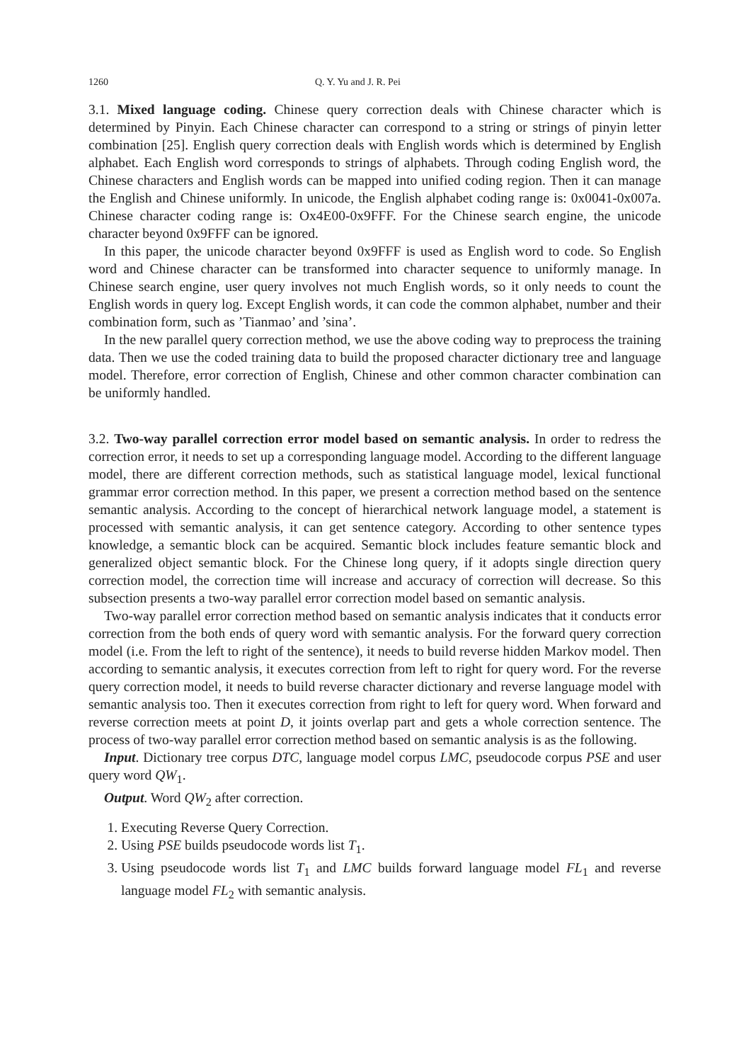1260 Q. Y. Yu and J. R. Pei
3.1. Mixed language coding. Chinese query correction deals with Chinese character which is determined by Pinyin. Each Chinese character can correspond to a string or strings of pinyin letter combination [25]. English query correction deals with English words which is determined by English alphabet. Each English word corresponds to strings of alphabets. Through coding English word, the Chinese characters and English words can be mapped into unified coding region. Then it can manage the English and Chinese uniformly. In unicode, the English alphabet coding range is: 0x0041-0x007a. Chinese character coding range is: Ox4E00-0x9FFF. For the Chinese search engine, the unicode character beyond 0x9FFF can be ignored.
In this paper, the unicode character beyond 0x9FFF is used as English word to code. So English word and Chinese character can be transformed into character sequence to uniformly manage. In Chinese search engine, user query involves not much English words, so it only needs to count the English words in query log. Except English words, it can code the common alphabet, number and their combination form, such as ’Tianmao’ and ’sina’.
In the new parallel query correction method, we use the above coding way to preprocess the training data. Then we use the coded training data to build the proposed character dictionary tree and language model. Therefore, error correction of English, Chinese and other common character combination can be uniformly handled.
3.2. Two-way parallel correction error model based on semantic analysis. In order to redress the correction error, it needs to set up a corresponding language model. According to the different language model, there are different correction methods, such as statistical language model, lexical functional grammar error correction method. In this paper, we present a correction method based on the sentence semantic analysis. According to the concept of hierarchical network language model, a statement is processed with semantic analysis, it can get sentence category. According to other sentence types knowledge, a semantic block can be acquired. Semantic block includes feature semantic block and generalized object semantic block. For the Chinese long query, if it adopts single direction query correction model, the correction time will increase and accuracy of correction will decrease. So this subsection presents a two-way parallel error correction model based on semantic analysis.
Two-way parallel error correction method based on semantic analysis indicates that it conducts error correction from the both ends of query word with semantic analysis. For the forward query correction model (i.e. From the left to right of the sentence), it needs to build reverse hidden Markov model. Then according to semantic analysis, it executes correction from left to right for query word. For the reverse query correction model, it needs to build reverse character dictionary and reverse language model with semantic analysis too. Then it executes correction from right to left for query word. When forward and reverse correction meets at point D, it joints overlap part and gets a whole correction sentence. The process of two-way parallel error correction method based on semantic analysis is as the following.
Input. Dictionary tree corpus DTC, language model corpus LMC, pseudocode corpus PSE and user query word QW<sub>1</sub>.
Output. Word QW<sub>2</sub> after correction.
1. Executing Reverse Query Correction.
2. Using PSE builds pseudocode words list T<sub>1</sub>.
3. Using pseudocode words list T<sub>1</sub> and LMC builds forward language model FL<sub>1</sub> and reverse language model FL<sub>2</sub> with semantic analysis.